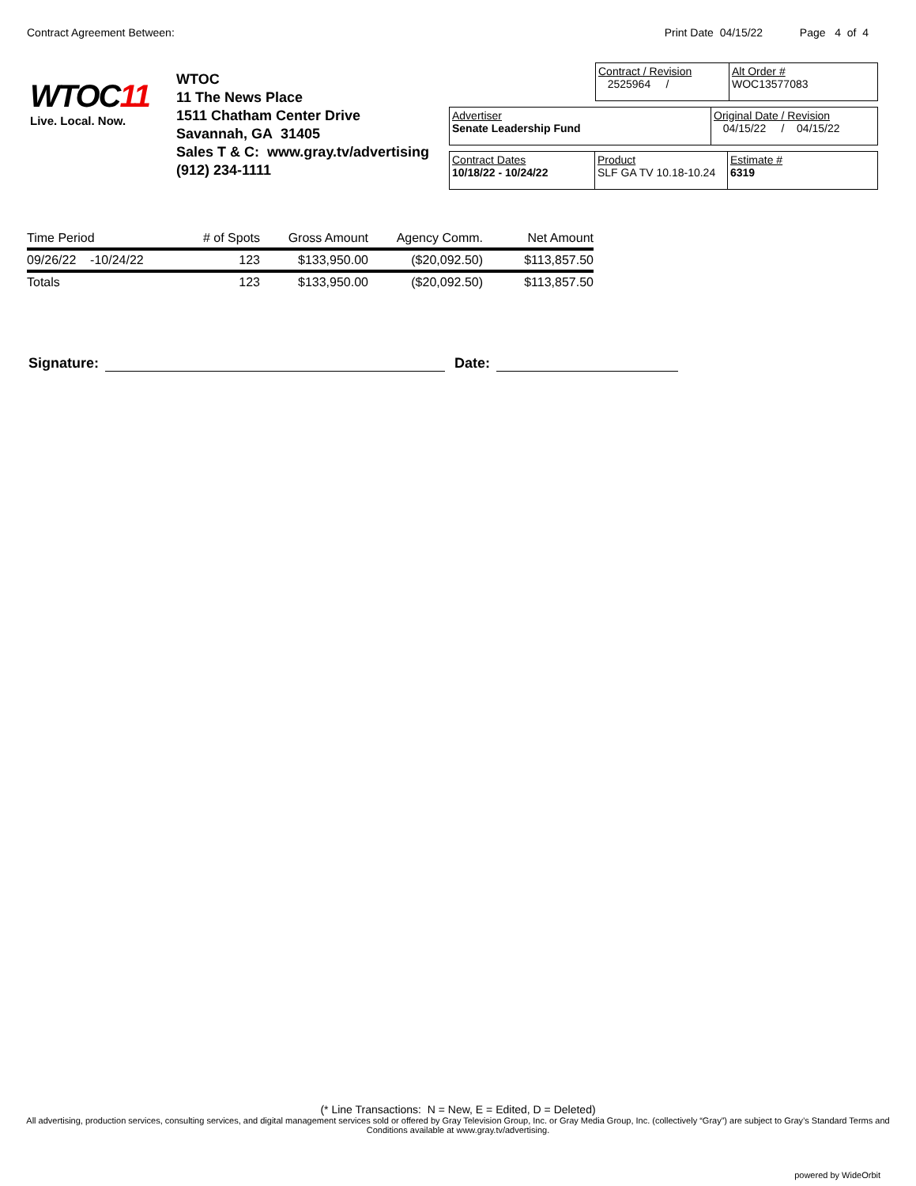Contract Agreement Between: Print Date 04/15/22 Page 4 of 4
WTOC11
Live. Local. Now.
WTOC
11 The News Place
1511 Chatham Center Drive
Savannah, GA 31405
Sales T & C: www.gray.tv/advertising
(912) 234-1111
Contract / Revision
2525964 /
Alt Order #
WOC13577083
Advertiser
Senate Leadership Fund
Original Date / Revision
04/15/22 / 04/15/22
Contract Dates
10/18/22 - 10/24/22
Product
SLF GA TV 10.18-10.24
Estimate #
6319
| Time Period | # of Spots | Gross Amount | Agency Comm. | Net Amount |
| --- | --- | --- | --- | --- |
| 09/26/22 -10/24/22 | 123 | $133,950.00 | ($20,092.50) | $113,857.50 |
| Totals | 123 | $133,950.00 | ($20,092.50) | $113,857.50 |
Signature: Date:
(* Line Transactions: N = New, E = Edited, D = Deleted)
All advertising, production services, consulting services, and digital management services sold or offered by Gray Television Group, Inc. or Gray Media Group, Inc. (collectively “Gray”) are subject to Gray’s Standard Terms and Conditions available at www.gray.tv/advertising.
powered by WideOrbit